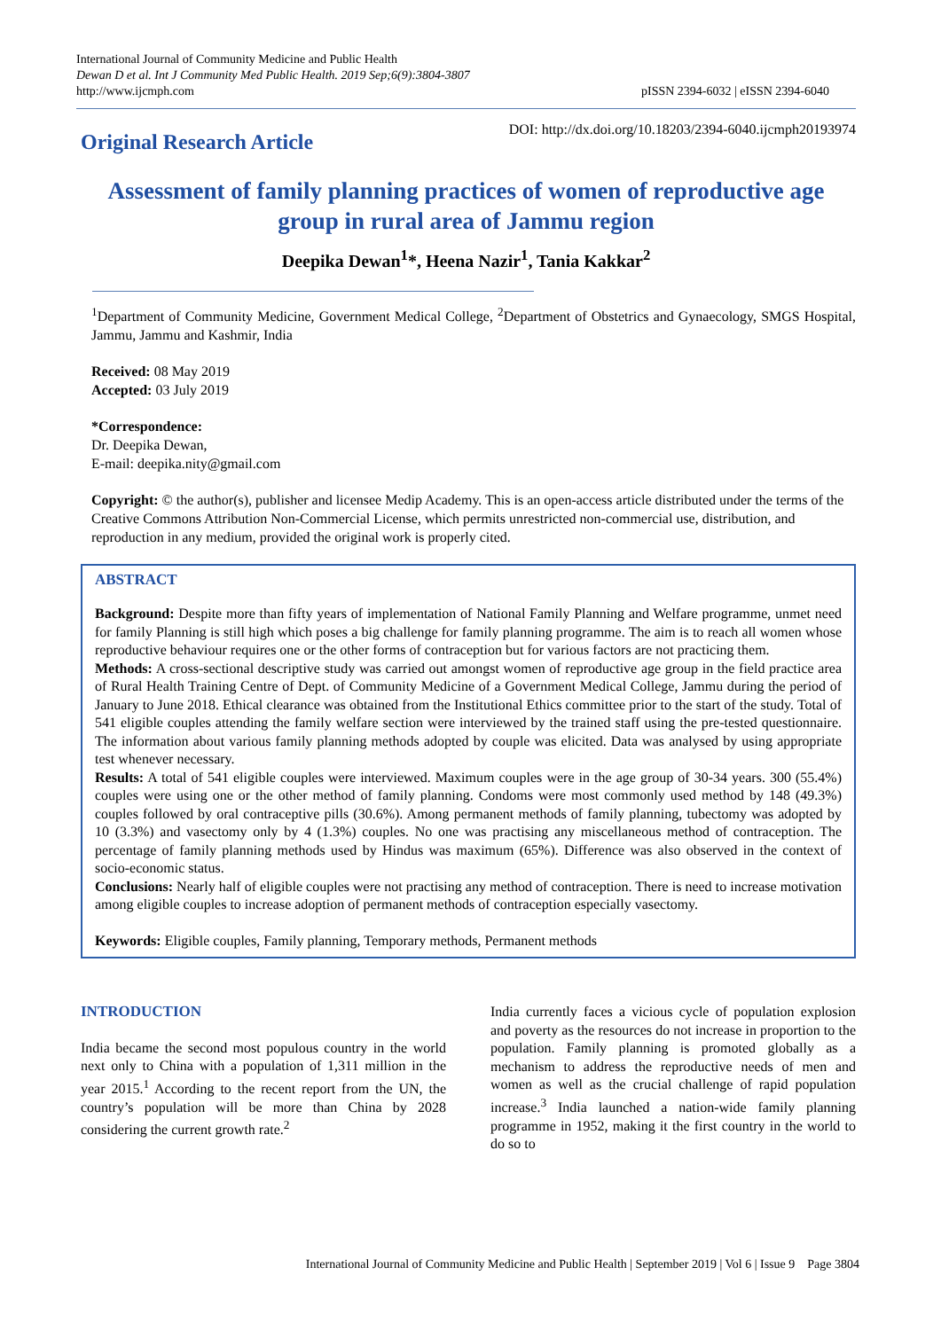International Journal of Community Medicine and Public Health
Dewan D et al. Int J Community Med Public Health. 2019 Sep;6(9):3804-3807
http://www.ijcmph.com
pISSN 2394-6032 | eISSN 2394-6040
Original Research Article
DOI: http://dx.doi.org/10.18203/2394-6040.ijcmph20193974
Assessment of family planning practices of women of reproductive age group in rural area of Jammu region
Deepika Dewan<sup>1</sup>*, Heena Nazir<sup>1</sup>, Tania Kakkar<sup>2</sup>
<sup>1</sup> Department of Community Medicine, Government Medical College, <sup>2</sup>Department of Obstetrics and Gynaecology, SMGS Hospital, Jammu, Jammu and Kashmir, India
Received: 08 May 2019
Accepted: 03 July 2019
*Correspondence:
Dr. Deepika Dewan,
E-mail: deepika.nity@gmail.com
Copyright: © the author(s), publisher and licensee Medip Academy. This is an open-access article distributed under the terms of the Creative Commons Attribution Non-Commercial License, which permits unrestricted non-commercial use, distribution, and reproduction in any medium, provided the original work is properly cited.
ABSTRACT
Background: Despite more than fifty years of implementation of National Family Planning and Welfare programme, unmet need for family Planning is still high which poses a big challenge for family planning programme. The aim is to reach all women whose reproductive behaviour requires one or the other forms of contraception but for various factors are not practicing them.
Methods: A cross-sectional descriptive study was carried out amongst women of reproductive age group in the field practice area of Rural Health Training Centre of Dept. of Community Medicine of a Government Medical College, Jammu during the period of January to June 2018. Ethical clearance was obtained from the Institutional Ethics committee prior to the start of the study. Total of 541 eligible couples attending the family welfare section were interviewed by the trained staff using the pre-tested questionnaire. The information about various family planning methods adopted by couple was elicited. Data was analysed by using appropriate test whenever necessary.
Results: A total of 541 eligible couples were interviewed. Maximum couples were in the age group of 30-34 years. 300 (55.4%) couples were using one or the other method of family planning. Condoms were most commonly used method by 148 (49.3%) couples followed by oral contraceptive pills (30.6%). Among permanent methods of family planning, tubectomy was adopted by 10 (3.3%) and vasectomy only by 4 (1.3%) couples. No one was practising any miscellaneous method of contraception. The percentage of family planning methods used by Hindus was maximum (65%). Difference was also observed in the context of socio-economic status.
Conclusions: Nearly half of eligible couples were not practising any method of contraception. There is need to increase motivation among eligible couples to increase adoption of permanent methods of contraception especially vasectomy.
Keywords: Eligible couples, Family planning, Temporary methods, Permanent methods
INTRODUCTION
India became the second most populous country in the world next only to China with a population of 1,311 million in the year 2015.<sup>1</sup> According to the recent report from the UN, the country’s population will be more than China by 2028 considering the current growth rate.<sup>2</sup>
India currently faces a vicious cycle of population explosion and poverty as the resources do not increase in proportion to the population. Family planning is promoted globally as a mechanism to address the reproductive needs of men and women as well as the crucial challenge of rapid population increase.<sup>3</sup> India launched a nation-wide family planning programme in 1952, making it the first country in the world to do so to
International Journal of Community Medicine and Public Health | September 2019 | Vol 6 | Issue 9 Page 3804